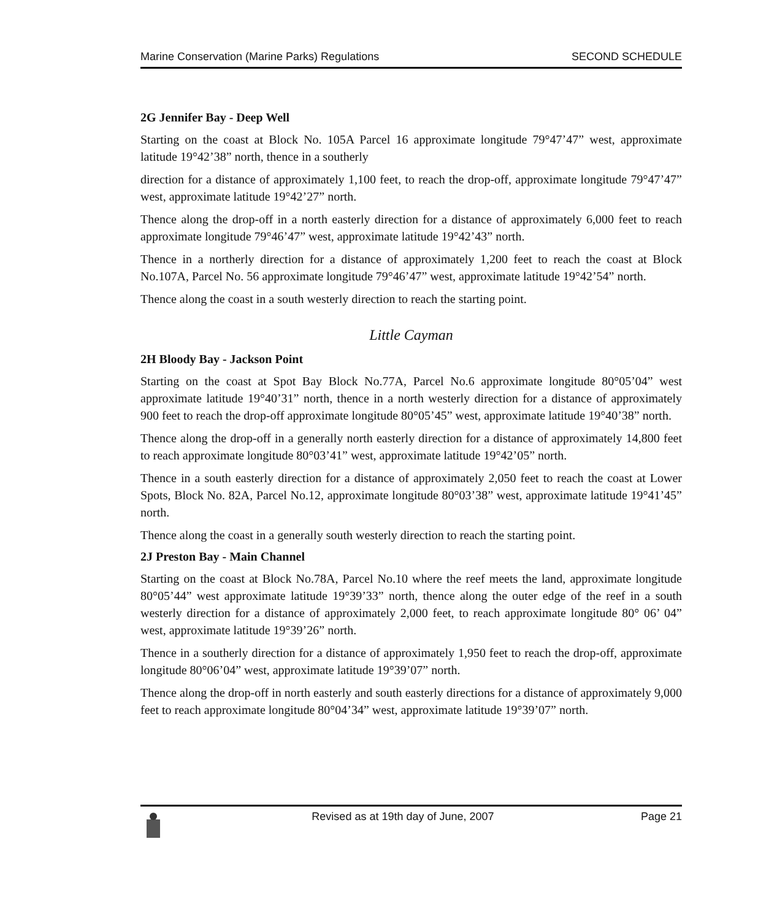Marine Conservation (Marine Parks) Regulations SECOND SCHEDULE
2G Jennifer Bay - Deep Well
Starting on the coast at Block No. 105A Parcel 16 approximate longitude 79°47’47” west, approximate latitude 19°42’38” north, thence in a southerly
direction for a distance of approximately 1,100 feet, to reach the drop-off, approximate longitude 79°47’47” west, approximate latitude 19°42’27” north.
Thence along the drop-off in a north easterly direction for a distance of approximately 6,000 feet to reach approximate longitude 79°46’47” west, approximate latitude 19°42’43” north.
Thence in a northerly direction for a distance of approximately 1,200 feet to reach the coast at Block No.107A, Parcel No. 56 approximate longitude 79°46’47” west, approximate latitude 19°42’54” north.
Thence along the coast in a south westerly direction to reach the starting point.
Little Cayman
2H Bloody Bay - Jackson Point
Starting on the coast at Spot Bay Block No.77A, Parcel No.6 approximate longitude 80°05’04” west approximate latitude 19°40’31” north, thence in a north westerly direction for a distance of approximately 900 feet to reach the drop-off approximate longitude 80°05’45” west, approximate latitude 19°40’38” north.
Thence along the drop-off in a generally north easterly direction for a distance of approximately 14,800 feet to reach approximate longitude 80°03’41” west, approximate latitude 19°42’05” north.
Thence in a south easterly direction for a distance of approximately 2,050 feet to reach the coast at Lower Spots, Block No. 82A, Parcel No.12, approximate longitude 80°03’38” west, approximate latitude 19°41’45” north.
Thence along the coast in a generally south westerly direction to reach the starting point.
2J Preston Bay - Main Channel
Starting on the coast at Block No.78A, Parcel No.10 where the reef meets the land, approximate longitude 80°05’44” west approximate latitude 19°39’33” north, thence along the outer edge of the reef in a south westerly direction for a distance of approximately 2,000 feet, to reach approximate longitude 80° 06’ 04” west, approximate latitude 19°39’26” north.
Thence in a southerly direction for a distance of approximately 1,950 feet to reach the drop-off, approximate longitude 80°06’04” west, approximate latitude 19°39’07” north.
Thence along the drop-off in north easterly and south easterly directions for a distance of approximately 9,000 feet to reach approximate longitude 80°04’34” west, approximate latitude 19°39’07” north.
Revised as at 19th day of June, 2007 Page 21